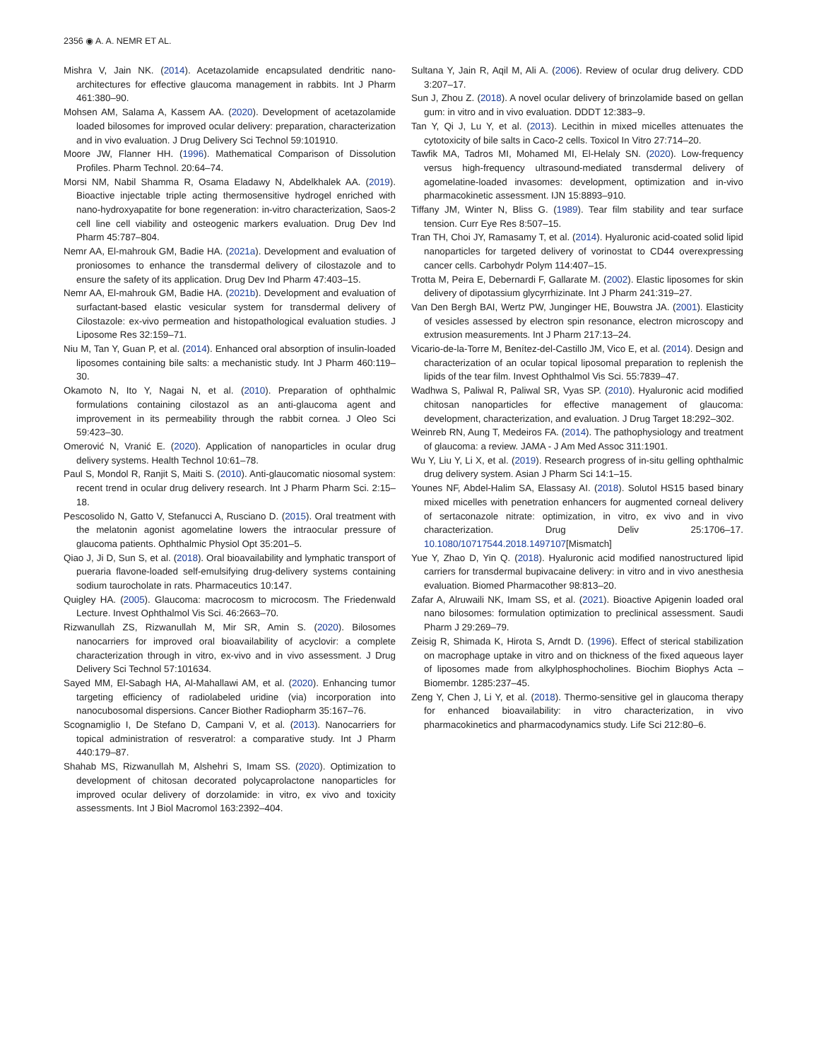2356 ◉ A. A. NEMR ET AL.
Mishra V, Jain NK. (2014). Acetazolamide encapsulated dendritic nano-architectures for effective glaucoma management in rabbits. Int J Pharm 461:380–90.
Mohsen AM, Salama A, Kassem AA. (2020). Development of acetazolamide loaded bilosomes for improved ocular delivery: preparation, characterization and in vivo evaluation. J Drug Delivery Sci Technol 59:101910.
Moore JW, Flanner HH. (1996). Mathematical Comparison of Dissolution Profiles. Pharm Technol. 20:64–74.
Morsi NM, Nabil Shamma R, Osama Eladawy N, Abdelkhalek AA. (2019). Bioactive injectable triple acting thermosensitive hydrogel enriched with nano-hydroxyapatite for bone regeneration: in-vitro characterization, Saos-2 cell line cell viability and osteogenic markers evaluation. Drug Dev Ind Pharm 45:787–804.
Nemr AA, El-mahrouk GM, Badie HA. (2021a). Development and evaluation of proniosomes to enhance the transdermal delivery of cilostazole and to ensure the safety of its application. Drug Dev Ind Pharm 47:403–15.
Nemr AA, El-mahrouk GM, Badie HA. (2021b). Development and evaluation of surfactant-based elastic vesicular system for transdermal delivery of Cilostazole: ex-vivo permeation and histopathological evaluation studies. J Liposome Res 32:159–71.
Niu M, Tan Y, Guan P, et al. (2014). Enhanced oral absorption of insulin-loaded liposomes containing bile salts: a mechanistic study. Int J Pharm 460:119–30.
Okamoto N, Ito Y, Nagai N, et al. (2010). Preparation of ophthalmic formulations containing cilostazol as an anti-glaucoma agent and improvement in its permeability through the rabbit cornea. J Oleo Sci 59:423–30.
Omerović N, Vranić E. (2020). Application of nanoparticles in ocular drug delivery systems. Health Technol 10:61–78.
Paul S, Mondol R, Ranjit S, Maiti S. (2010). Anti-glaucomatic niosomal system: recent trend in ocular drug delivery research. Int J Pharm Pharm Sci. 2:15–18.
Pescosolido N, Gatto V, Stefanucci A, Rusciano D. (2015). Oral treatment with the melatonin agonist agomelatine lowers the intraocular pressure of glaucoma patients. Ophthalmic Physiol Opt 35:201–5.
Qiao J, Ji D, Sun S, et al. (2018). Oral bioavailability and lymphatic transport of pueraria flavone-loaded self-emulsifying drug-delivery systems containing sodium taurocholate in rats. Pharmaceutics 10:147.
Quigley HA. (2005). Glaucoma: macrocosm to microcosm. The Friedenwald Lecture. Invest Ophthalmol Vis Sci. 46:2663–70.
Rizwanullah ZS, Rizwanullah M, Mir SR, Amin S. (2020). Bilosomes nanocarriers for improved oral bioavailability of acyclovir: a complete characterization through in vitro, ex-vivo and in vivo assessment. J Drug Delivery Sci Technol 57:101634.
Sayed MM, El-Sabagh HA, Al-Mahallawi AM, et al. (2020). Enhancing tumor targeting efficiency of radiolabeled uridine (via) incorporation into nanocubosomal dispersions. Cancer Biother Radiopharm 35:167–76.
Scognamiglio I, De Stefano D, Campani V, et al. (2013). Nanocarriers for topical administration of resveratrol: a comparative study. Int J Pharm 440:179–87.
Shahab MS, Rizwanullah M, Alshehri S, Imam SS. (2020). Optimization to development of chitosan decorated polycaprolactone nanoparticles for improved ocular delivery of dorzolamide: in vitro, ex vivo and toxicity assessments. Int J Biol Macromol 163:2392–404.
Sultana Y, Jain R, Aqil M, Ali A. (2006). Review of ocular drug delivery. CDD 3:207–17.
Sun J, Zhou Z. (2018). A novel ocular delivery of brinzolamide based on gellan gum: in vitro and in vivo evaluation. DDDT 12:383–9.
Tan Y, Qi J, Lu Y, et al. (2013). Lecithin in mixed micelles attenuates the cytotoxicity of bile salts in Caco-2 cells. Toxicol In Vitro 27:714–20.
Tawfik MA, Tadros MI, Mohamed MI, El-Helaly SN. (2020). Low-frequency versus high-frequency ultrasound-mediated transdermal delivery of agomelatine-loaded invasomes: development, optimization and in-vivo pharmacokinetic assessment. IJN 15:8893–910.
Tiffany JM, Winter N, Bliss G. (1989). Tear film stability and tear surface tension. Curr Eye Res 8:507–15.
Tran TH, Choi JY, Ramasamy T, et al. (2014). Hyaluronic acid-coated solid lipid nanoparticles for targeted delivery of vorinostat to CD44 overexpressing cancer cells. Carbohydr Polym 114:407–15.
Trotta M, Peira E, Debernardi F, Gallarate M. (2002). Elastic liposomes for skin delivery of dipotassium glycyrrhizinate. Int J Pharm 241:319–27.
Van Den Bergh BAI, Wertz PW, Junginger HE, Bouwstra JA. (2001). Elasticity of vesicles assessed by electron spin resonance, electron microscopy and extrusion measurements. Int J Pharm 217:13–24.
Vicario-de-la-Torre M, Benítez-del-Castillo JM, Vico E, et al. (2014). Design and characterization of an ocular topical liposomal preparation to replenish the lipids of the tear film. Invest Ophthalmol Vis Sci. 55:7839–47.
Wadhwa S, Paliwal R, Paliwal SR, Vyas SP. (2010). Hyaluronic acid modified chitosan nanoparticles for effective management of glaucoma: development, characterization, and evaluation. J Drug Target 18:292–302.
Weinreb RN, Aung T, Medeiros FA. (2014). The pathophysiology and treatment of glaucoma: a review. JAMA - J Am Med Assoc 311:1901.
Wu Y, Liu Y, Li X, et al. (2019). Research progress of in-situ gelling ophthalmic drug delivery system. Asian J Pharm Sci 14:1–15.
Younes NF, Abdel-Halim SA, Elassasy AI. (2018). Solutol HS15 based binary mixed micelles with penetration enhancers for augmented corneal delivery of sertaconazole nitrate: optimization, in vitro, ex vivo and in vivo characterization. Drug Deliv 25:1706–17. 10.1080/10717544.2018.1497107[Mismatch]
Yue Y, Zhao D, Yin Q. (2018). Hyaluronic acid modified nanostructured lipid carriers for transdermal bupivacaine delivery: in vitro and in vivo anesthesia evaluation. Biomed Pharmacother 98:813–20.
Zafar A, Alruwaili NK, Imam SS, et al. (2021). Bioactive Apigenin loaded oral nano bilosomes: formulation optimization to preclinical assessment. Saudi Pharm J 29:269–79.
Zeisig R, Shimada K, Hirota S, Arndt D. (1996). Effect of sterical stabilization on macrophage uptake in vitro and on thickness of the fixed aqueous layer of liposomes made from alkylphosphocholines. Biochim Biophys Acta – Biomembr. 1285:237–45.
Zeng Y, Chen J, Li Y, et al. (2018). Thermo-sensitive gel in glaucoma therapy for enhanced bioavailability: in vitro characterization, in vivo pharmacokinetics and pharmacodynamics study. Life Sci 212:80–6.